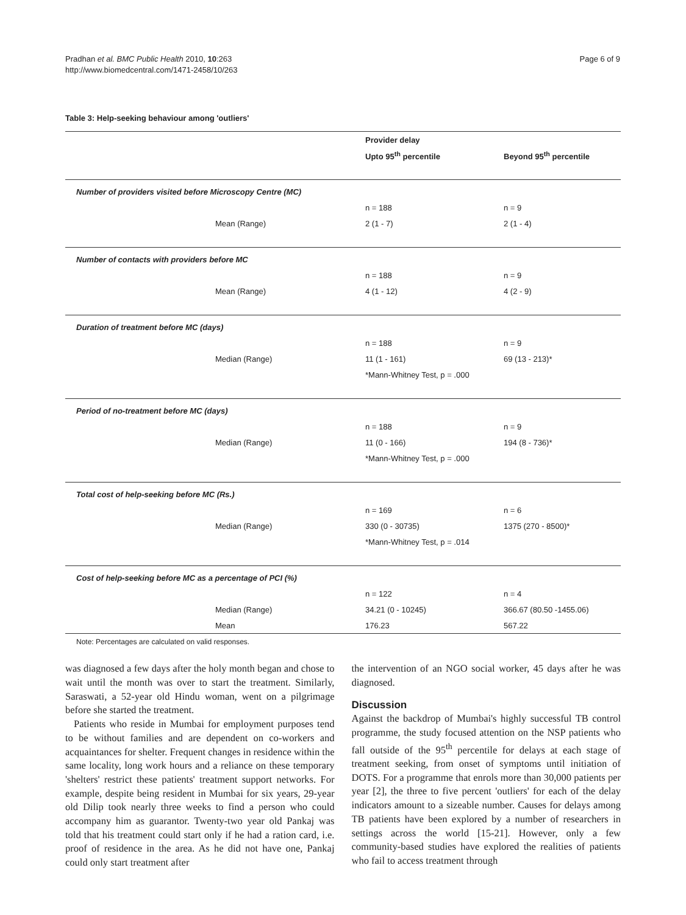Pradhan et al. BMC Public Health 2010, 10:263
http://www.biomedcentral.com/1471-2458/10/263
Page 6 of 9
Table 3: Help-seeking behaviour among 'outliers'
| | Provider delay | |
| --- | --- | --- |
| | Upto 95<sup>th</sup> percentile | Beyond 95<sup>th</sup> percentile |
| Number of providers visited before Microscopy Centre (MC) | | |
| | n = 188 | n = 9 |
| Mean (Range) | 2 (1 - 7) | 2 (1 - 4) |
| Number of contacts with providers before MC | | |
| | n = 188 | n = 9 |
| Mean (Range) | 4 (1 - 12) | 4 (2 - 9) |
| Duration of treatment before MC (days) | | |
| | n = 188 | n = 9 |
| Median (Range) | 11 (1 - 161) | 69 (13 - 213)* |
| | *Mann-Whitney Test, p = .000 | |
| Period of no-treatment before MC (days) | | |
| | n = 188 | n = 9 |
| Median (Range) | 11 (0 - 166) | 194 (8 - 736)* |
| | *Mann-Whitney Test, p = .000 | |
| Total cost of help-seeking before MC (Rs.) | | |
| | n = 169 | n = 6 |
| Median (Range) | 330 (0 - 30735) | 1375 (270 - 8500)* |
| | *Mann-Whitney Test, p = .014 | |
| Cost of help-seeking before MC as a percentage of PCI (%) | | |
| | n = 122 | n = 4 |
| Median (Range) | 34.21 (0 - 10245) | 366.67 (80.50 -1455.06) |
| Mean | 176.23 | 567.22 |
Note: Percentages are calculated on valid responses.
was diagnosed a few days after the holy month began and chose to wait until the month was over to start the treatment. Similarly, Saraswati, a 52-year old Hindu woman, went on a pilgrimage before she started the treatment.
Patients who reside in Mumbai for employment purposes tend to be without families and are dependent on co-workers and acquaintances for shelter. Frequent changes in residence within the same locality, long work hours and a reliance on these temporary 'shelters' restrict these patients' treatment support networks. For example, despite being resident in Mumbai for six years, 29-year old Dilip took nearly three weeks to find a person who could accompany him as guarantor. Twenty-two year old Pankaj was told that his treatment could start only if he had a ration card, i.e. proof of residence in the area. As he did not have one, Pankaj could only start treatment after
the intervention of an NGO social worker, 45 days after he was diagnosed.
Discussion
Against the backdrop of Mumbai's highly successful TB control programme, the study focused attention on the NSP patients who fall outside of the 95<sup>th</sup> percentile for delays at each stage of treatment seeking, from onset of symptoms until initiation of DOTS. For a programme that enrols more than 30,000 patients per year [2], the three to five percent 'outliers' for each of the delay indicators amount to a sizeable number. Causes for delays among TB patients have been explored by a number of researchers in settings across the world [15-21]. However, only a few community-based studies have explored the realities of patients who fail to access treatment through